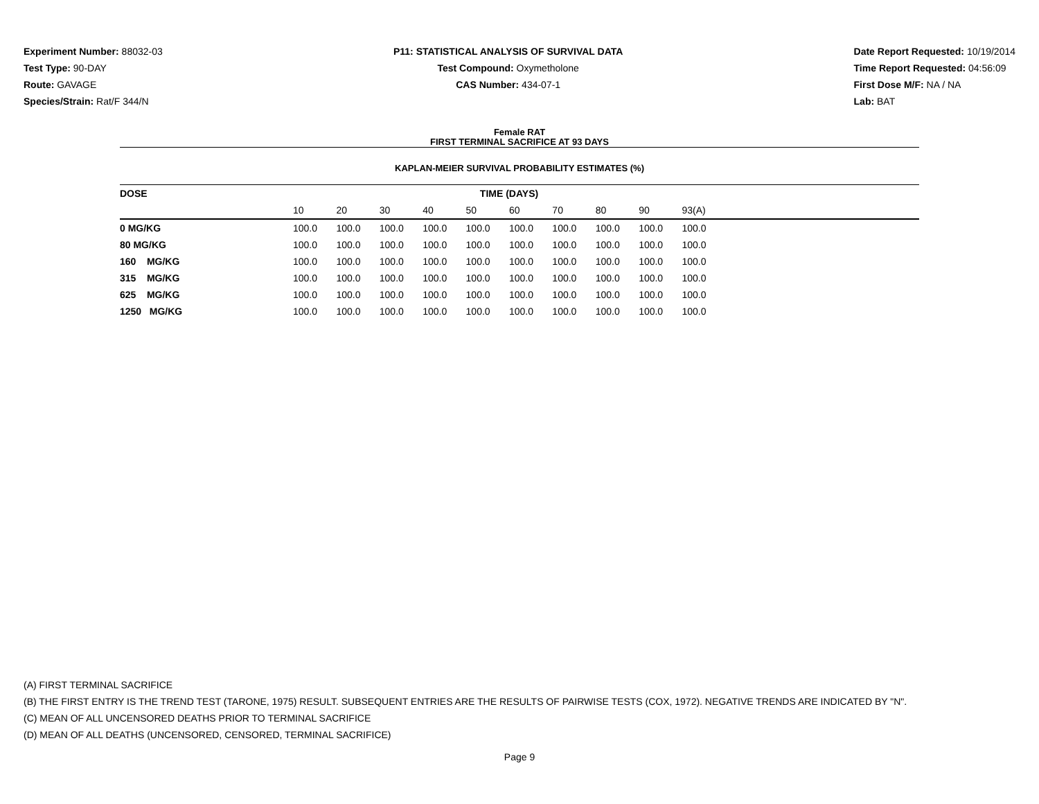Experiment Number: 88032-03
Test Type: 90-DAY
Route: GAVAGE
Species/Strain: Rat/F 344/N
P11: STATISTICAL ANALYSIS OF SURVIVAL DATA
Test Compound: Oxymetholone
CAS Number: 434-07-1
Date Report Requested: 10/19/2014
Time Report Requested: 04:56:09
First Dose M/F: NA / NA
Lab: BAT
Female RAT
FIRST TERMINAL SACRIFICE AT 93 DAYS
KAPLAN-MEIER SURVIVAL PROBABILITY ESTIMATES (%)
| DOSE | TIME (DAYS) | | | | | | | | | | |
| --- | --- | --- | --- | --- | --- | --- | --- | --- | --- | --- | --- |
| | 10 | 20 | 30 | 40 | 50 | 60 | 70 | 80 | 90 | 93(A) | |
| 0 MG/KG | 100.0 | 100.0 | 100.0 | 100.0 | 100.0 | 100.0 | 100.0 | 100.0 | 100.0 | 100.0 | |
| 80 MG/KG | 100.0 | 100.0 | 100.0 | 100.0 | 100.0 | 100.0 | 100.0 | 100.0 | 100.0 | 100.0 | |
| 160 MG/KG | 100.0 | 100.0 | 100.0 | 100.0 | 100.0 | 100.0 | 100.0 | 100.0 | 100.0 | 100.0 | |
| 315 MG/KG | 100.0 | 100.0 | 100.0 | 100.0 | 100.0 | 100.0 | 100.0 | 100.0 | 100.0 | 100.0 | |
| 625 MG/KG | 100.0 | 100.0 | 100.0 | 100.0 | 100.0 | 100.0 | 100.0 | 100.0 | 100.0 | 100.0 | |
| 1250 MG/KG | 100.0 | 100.0 | 100.0 | 100.0 | 100.0 | 100.0 | 100.0 | 100.0 | 100.0 | 100.0 | |
(A) FIRST TERMINAL SACRIFICE
(B) THE FIRST ENTRY IS THE TREND TEST (TARONE, 1975) RESULT. SUBSEQUENT ENTRIES ARE THE RESULTS OF PAIRWISE TESTS (COX, 1972). NEGATIVE TRENDS ARE INDICATED BY "N".
(C) MEAN OF ALL UNCENSORED DEATHS PRIOR TO TERMINAL SACRIFICE
(D) MEAN OF ALL DEATHS (UNCENSORED, CENSORED, TERMINAL SACRIFICE)
Page 9